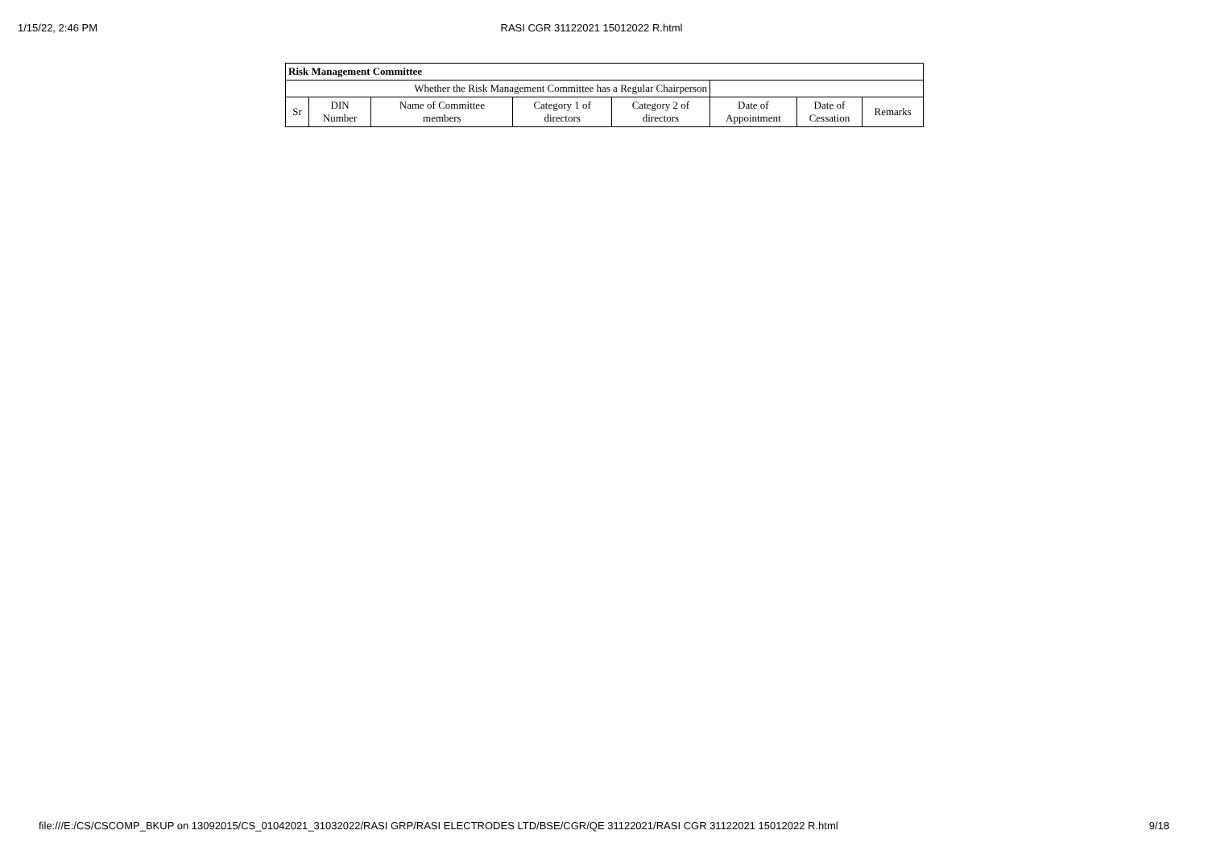1/15/22, 2:46 PM RASI CGR 31122021 15012022 R.html
| Risk Management Committee | | | | | | | |
| --- | --- | --- | --- | --- | --- | --- | --- |
| Whether the Risk Management Committee has a Regular Chairperson | | | | | | | |
| Sr | DIN Number | Name of Committee members | Category 1 of directors | Category 2 of directors | Date of Appointment | Date of Cessation | Remarks |
file:///E:/CS/CSCOMP_BKUP on 13092015/CS_01042021_31032022/RASI GRP/RASI ELECTRODES LTD/BSE/CGR/QE 31122021/RASI CGR 31122021 15012022 R.html 9/18